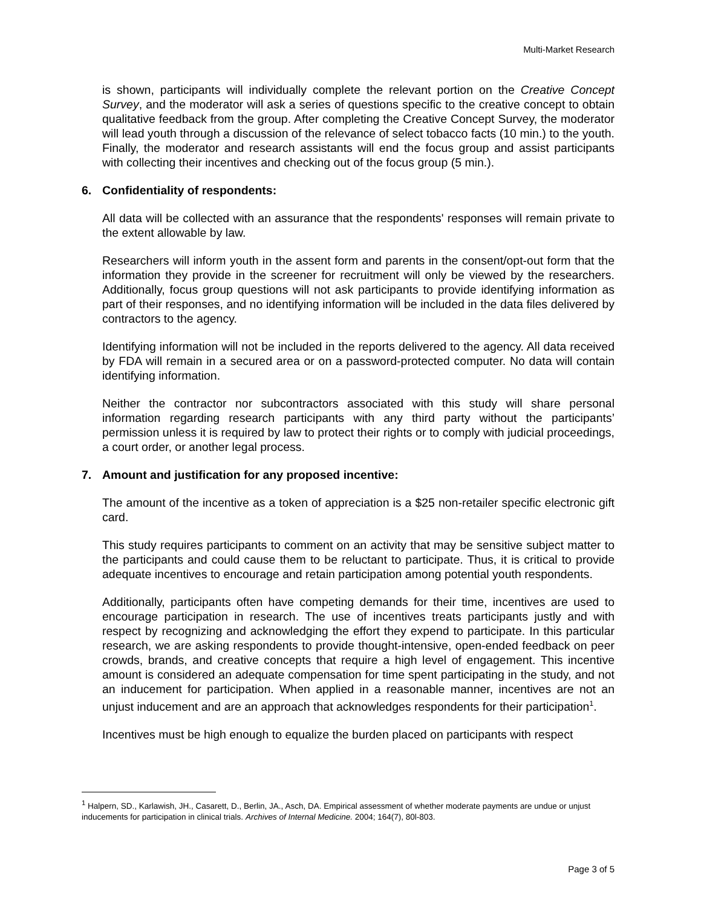Multi-Market Research
is shown, participants will individually complete the relevant portion on the Creative Concept Survey, and the moderator will ask a series of questions specific to the creative concept to obtain qualitative feedback from the group. After completing the Creative Concept Survey, the moderator will lead youth through a discussion of the relevance of select tobacco facts (10 min.) to the youth. Finally, the moderator and research assistants will end the focus group and assist participants with collecting their incentives and checking out of the focus group (5 min.).
6. Confidentiality of respondents:
All data will be collected with an assurance that the respondents' responses will remain private to the extent allowable by law.
Researchers will inform youth in the assent form and parents in the consent/opt-out form that the information they provide in the screener for recruitment will only be viewed by the researchers. Additionally, focus group questions will not ask participants to provide identifying information as part of their responses, and no identifying information will be included in the data files delivered by contractors to the agency.
Identifying information will not be included in the reports delivered to the agency. All data received by FDA will remain in a secured area or on a password-protected computer. No data will contain identifying information.
Neither the contractor nor subcontractors associated with this study will share personal information regarding research participants with any third party without the participants’ permission unless it is required by law to protect their rights or to comply with judicial proceedings, a court order, or another legal process.
7. Amount and justification for any proposed incentive:
The amount of the incentive as a token of appreciation is a $25 non-retailer specific electronic gift card.
This study requires participants to comment on an activity that may be sensitive subject matter to the participants and could cause them to be reluctant to participate. Thus, it is critical to provide adequate incentives to encourage and retain participation among potential youth respondents.
Additionally, participants often have competing demands for their time, incentives are used to encourage participation in research. The use of incentives treats participants justly and with respect by recognizing and acknowledging the effort they expend to participate. In this particular research, we are asking respondents to provide thought-intensive, open-ended feedback on peer crowds, brands, and creative concepts that require a high level of engagement. This incentive amount is considered an adequate compensation for time spent participating in the study, and not an inducement for participation. When applied in a reasonable manner, incentives are not an unjust inducement and are an approach that acknowledges respondents for their participation<sup>1</sup>.
Incentives must be high enough to equalize the burden placed on participants with respect
<sup>1</sup> Halpern, SD., Karlawish, JH., Casarett, D., Berlin, JA., Asch, DA. Empirical assessment of whether moderate payments are undue or unjust inducements for participation in clinical trials. Archives of Internal Medicine. 2004; 164(7), 80l-803.
Page 3 of 5